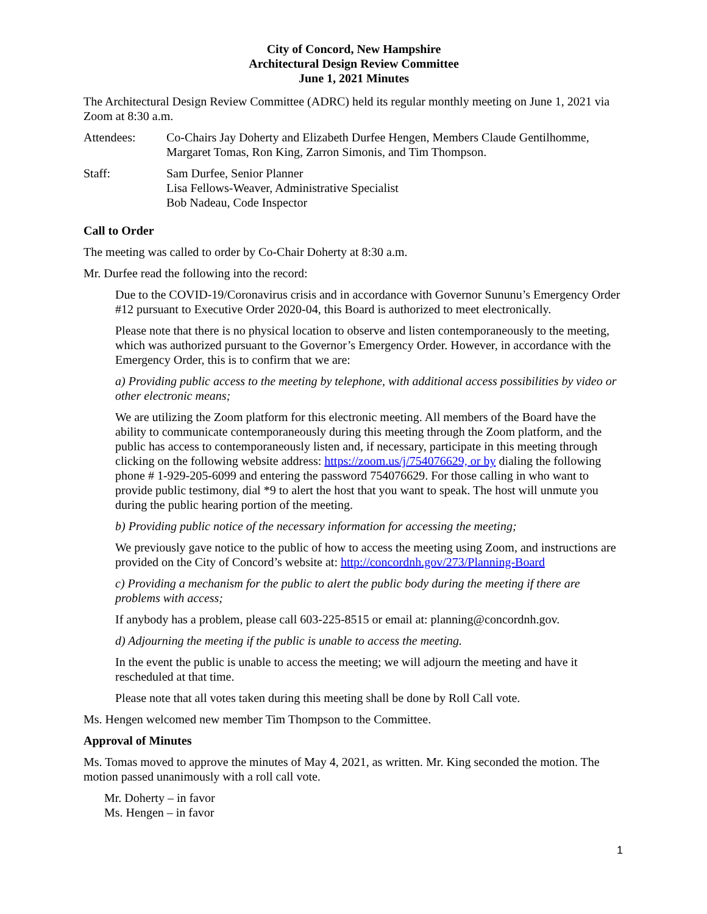City of Concord, New Hampshire
Architectural Design Review Committee
June 1, 2021 Minutes
The Architectural Design Review Committee (ADRC) held its regular monthly meeting on June 1, 2021 via Zoom at 8:30 a.m.
Attendees: Co-Chairs Jay Doherty and Elizabeth Durfee Hengen, Members Claude Gentilhomme, Margaret Tomas, Ron King, Zarron Simonis, and Tim Thompson.
Staff: Sam Durfee, Senior Planner
Lisa Fellows-Weaver, Administrative Specialist
Bob Nadeau, Code Inspector
Call to Order
The meeting was called to order by Co-Chair Doherty at 8:30 a.m.
Mr. Durfee read the following into the record:
Due to the COVID-19/Coronavirus crisis and in accordance with Governor Sununu’s Emergency Order #12 pursuant to Executive Order 2020-04, this Board is authorized to meet electronically.
Please note that there is no physical location to observe and listen contemporaneously to the meeting, which was authorized pursuant to the Governor’s Emergency Order. However, in accordance with the Emergency Order, this is to confirm that we are:
a) Providing public access to the meeting by telephone, with additional access possibilities by video or other electronic means;
We are utilizing the Zoom platform for this electronic meeting. All members of the Board have the ability to communicate contemporaneously during this meeting through the Zoom platform, and the public has access to contemporaneously listen and, if necessary, participate in this meeting through clicking on the following website address: https://zoom.us/j/754076629, or by dialing the following phone # 1-929-205-6099 and entering the password 754076629. For those calling in who want to provide public testimony, dial *9 to alert the host that you want to speak. The host will unmute you during the public hearing portion of the meeting.
b) Providing public notice of the necessary information for accessing the meeting;
We previously gave notice to the public of how to access the meeting using Zoom, and instructions are provided on the City of Concord’s website at: http://concordnh.gov/273/Planning-Board
c) Providing a mechanism for the public to alert the public body during the meeting if there are problems with access;
If anybody has a problem, please call 603-225-8515 or email at: planning@concordnh.gov.
d) Adjourning the meeting if the public is unable to access the meeting.
In the event the public is unable to access the meeting; we will adjourn the meeting and have it rescheduled at that time.
Please note that all votes taken during this meeting shall be done by Roll Call vote.
Ms. Hengen welcomed new member Tim Thompson to the Committee.
Approval of Minutes
Ms. Tomas moved to approve the minutes of May 4, 2021, as written. Mr. King seconded the motion. The motion passed unanimously with a roll call vote.
Mr. Doherty – in favor
Ms. Hengen – in favor
1